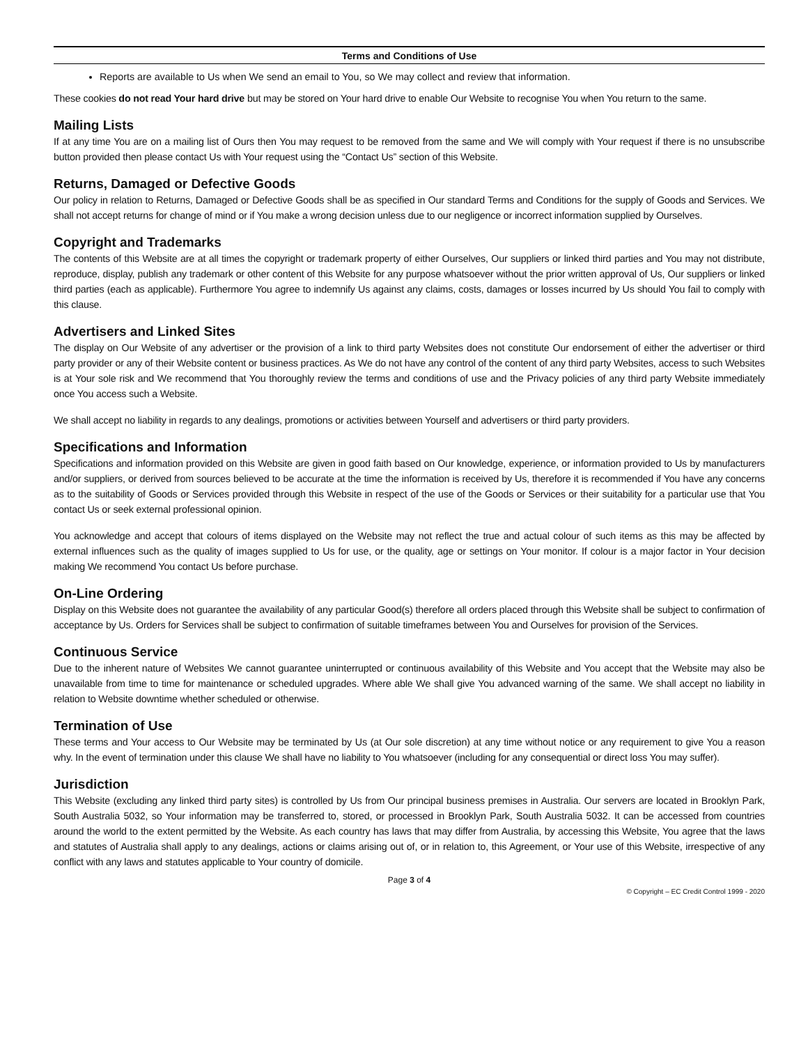Terms and Conditions of Use
Reports are available to Us when We send an email to You, so We may collect and review that information.
These cookies do not read Your hard drive but may be stored on Your hard drive to enable Our Website to recognise You when You return to the same.
Mailing Lists
If at any time You are on a mailing list of Ours then You may request to be removed from the same and We will comply with Your request if there is no unsubscribe button provided then please contact Us with Your request using the “Contact Us” section of this Website.
Returns, Damaged or Defective Goods
Our policy in relation to Returns, Damaged or Defective Goods shall be as specified in Our standard Terms and Conditions for the supply of Goods and Services. We shall not accept returns for change of mind or if You make a wrong decision unless due to our negligence or incorrect information supplied by Ourselves.
Copyright and Trademarks
The contents of this Website are at all times the copyright or trademark property of either Ourselves, Our suppliers or linked third parties and You may not distribute, reproduce, display, publish any trademark or other content of this Website for any purpose whatsoever without the prior written approval of Us, Our suppliers or linked third parties (each as applicable). Furthermore You agree to indemnify Us against any claims, costs, damages or losses incurred by Us should You fail to comply with this clause.
Advertisers and Linked Sites
The display on Our Website of any advertiser or the provision of a link to third party Websites does not constitute Our endorsement of either the advertiser or third party provider or any of their Website content or business practices. As We do not have any control of the content of any third party Websites, access to such Websites is at Your sole risk and We recommend that You thoroughly review the terms and conditions of use and the Privacy policies of any third party Website immediately once You access such a Website.
We shall accept no liability in regards to any dealings, promotions or activities between Yourself and advertisers or third party providers.
Specifications and Information
Specifications and information provided on this Website are given in good faith based on Our knowledge, experience, or information provided to Us by manufacturers and/or suppliers, or derived from sources believed to be accurate at the time the information is received by Us, therefore it is recommended if You have any concerns as to the suitability of Goods or Services provided through this Website in respect of the use of the Goods or Services or their suitability for a particular use that You contact Us or seek external professional opinion.
You acknowledge and accept that colours of items displayed on the Website may not reflect the true and actual colour of such items as this may be affected by external influences such as the quality of images supplied to Us for use, or the quality, age or settings on Your monitor. If colour is a major factor in Your decision making We recommend You contact Us before purchase.
On-Line Ordering
Display on this Website does not guarantee the availability of any particular Good(s) therefore all orders placed through this Website shall be subject to confirmation of acceptance by Us. Orders for Services shall be subject to confirmation of suitable timeframes between You and Ourselves for provision of the Services.
Continuous Service
Due to the inherent nature of Websites We cannot guarantee uninterrupted or continuous availability of this Website and You accept that the Website may also be unavailable from time to time for maintenance or scheduled upgrades. Where able We shall give You advanced warning of the same. We shall accept no liability in relation to Website downtime whether scheduled or otherwise.
Termination of Use
These terms and Your access to Our Website may be terminated by Us (at Our sole discretion) at any time without notice or any requirement to give You a reason why. In the event of termination under this clause We shall have no liability to You whatsoever (including for any consequential or direct loss You may suffer).
Jurisdiction
This Website (excluding any linked third party sites) is controlled by Us from Our principal business premises in Australia. Our servers are located in Brooklyn Park, South Australia 5032, so Your information may be transferred to, stored, or processed in Brooklyn Park, South Australia 5032. It can be accessed from countries around the world to the extent permitted by the Website. As each country has laws that may differ from Australia, by accessing this Website, You agree that the laws and statutes of Australia shall apply to any dealings, actions or claims arising out of, or in relation to, this Agreement, or Your use of this Website, irrespective of any conflict with any laws and statutes applicable to Your country of domicile.
Page 3 of 4
© Copyright – EC Credit Control 1999 - 2020